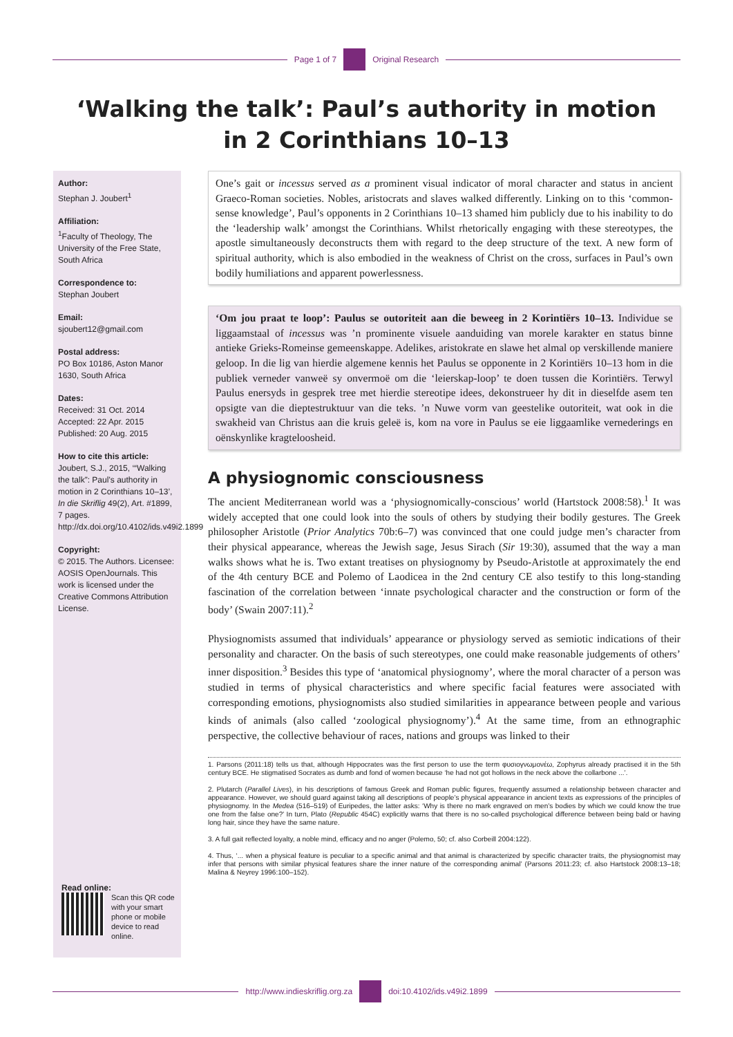Page 1 of 7 Original Research
‘Walking the talk’: Paul’s authority in motion in 2 Corinthians 10–13
Author:
Stephan J. Joubert<sup>1</sup>
Affiliation:
<sup>1</sup>Faculty of Theology, The University of the Free State, South Africa
Correspondence to:
Stephan Joubert
Email:
sjoubert12@gmail.com
Postal address:
PO Box 10186, Aston Manor 1630, South Africa
Dates:
Received: 31 Oct. 2014
Accepted: 22 Apr. 2015
Published: 20 Aug. 2015
How to cite this article:
Joubert, S.J., 2015, ‘“Walking the talk”: Paul’s authority in motion in 2 Corinthians 10–13’, In die Skriflig 49(2), Art. #1899, 7 pages. http://dx.doi.org/10.4102/ids.v49i2.1899
Copyright:
© 2015. The Authors. Licensee: AOSIS OpenJournals. This work is licensed under the Creative Commons Attribution License.
Read online:
Scan this QR code with your smart phone or mobile device to read online.
One’s gait or incessus served as a prominent visual indicator of moral character and status in ancient Graeco-Roman societies. Nobles, aristocrats and slaves walked differently. Linking on to this ‘common-sense knowledge’, Paul’s opponents in 2 Corinthians 10–13 shamed him publicly due to his inability to do the ‘leadership walk’ amongst the Corinthians. Whilst rhetorically engaging with these stereotypes, the apostle simultaneously deconstructs them with regard to the deep structure of the text. A new form of spiritual authority, which is also embodied in the weakness of Christ on the cross, surfaces in Paul’s own bodily humiliations and apparent powerlessness.
‘Om jou praat te loop’: Paulus se outoriteit aan die beweeg in 2 Korintiërs 10–13. Individue se liggaamstaal of incessus was ’n prominente visuele aanduiding van morele karakter en status binne antieke Grieks-Romeinse gemeenskappe. Adelikes, aristokrate en slawe het almal op verskillende maniere geloop. In die lig van hierdie algemene kennis het Paulus se opponente in 2 Korintiërs 10–13 hom in die publiek verneder vanweë sy onvermoë om die ‘leierskap-loop’ te doen tussen die Korintiërs. Terwyl Paulus enersyds in gesprek tree met hierdie stereotipe idees, dekonstrueer hy dit in dieselfde asem ten opsigte van die dieptestruktuur van die teks. ’n Nuwe vorm van geestelike outoriteit, wat ook in die swakheid van Christus aan die kruis geleë is, kom na vore in Paulus se eie liggaamlike vernederings en oënskynlike kragteloosheid.
A physiognomic consciousness
The ancient Mediterranean world was a ‘physiognomically-conscious’ world (Hartstock 2008:58).<sup>1</sup> It was widely accepted that one could look into the souls of others by studying their bodily gestures. The Greek philosopher Aristotle (Prior Analytics 70b:6–7) was convinced that one could judge men’s character from their physical appearance, whereas the Jewish sage, Jesus Sirach (Sir 19:30), assumed that the way a man walks shows what he is. Two extant treatises on physiognomy by Pseudo-Aristotle at approximately the end of the 4th century BCE and Polemo of Laodicea in the 2nd century CE also testify to this long-standing fascination of the correlation between ‘innate psychological character and the construction or form of the body’ (Swain 2007:11).<sup>2</sup>
Physiognomists assumed that individuals’ appearance or physiology served as semiotic indications of their personality and character. On the basis of such stereotypes, one could make reasonable judgements of others’ inner disposition.<sup>3</sup> Besides this type of ‘anatomical physiognomy’, where the moral character of a person was studied in terms of physical characteristics and where specific facial features were associated with corresponding emotions, physiognomists also studied similarities in appearance between people and various kinds of animals (also called ‘zoological physiognomy’).<sup>4</sup> At the same time, from an ethnographic perspective, the collective behaviour of races, nations and groups was linked to their
1. Parsons (2011:18) tells us that, although Hippocrates was the first person to use the term φυσιογνωμονέω, Zophyrus already practised it in the 5th century BCE. He stigmatised Socrates as dumb and fond of women because ‘he had not got hollows in the neck above the collarbone ...’.
2. Plutarch (Parallel Lives), in his descriptions of famous Greek and Roman public figures, frequently assumed a relationship between character and appearance. However, we should guard against taking all descriptions of people’s physical appearance in ancient texts as expressions of the principles of physiognomy. In the Medea (516–519) of Euripedes, the latter asks: ‘Why is there no mark engraved on men’s bodies by which we could know the true one from the false one?’ In turn, Plato (Republic 454C) explicitly warns that there is no so-called psychological difference between being bald or having long hair, since they have the same nature.
3. A full gait reflected loyalty, a noble mind, efficacy and no anger (Polemo, 50; cf. also Corbeill 2004:122).
4. Thus, ‘... when a physical feature is peculiar to a specific animal and that animal is characterized by specific character traits, the physiognomist may infer that persons with similar physical features share the inner nature of the corresponding animal’ (Parsons 2011:23; cf. also Hartstock 2008:13–18; Malina & Neyrey 1996:100–152).
http://www.indieskriflig.org.za
doi:10.4102/ids.v49i2.1899